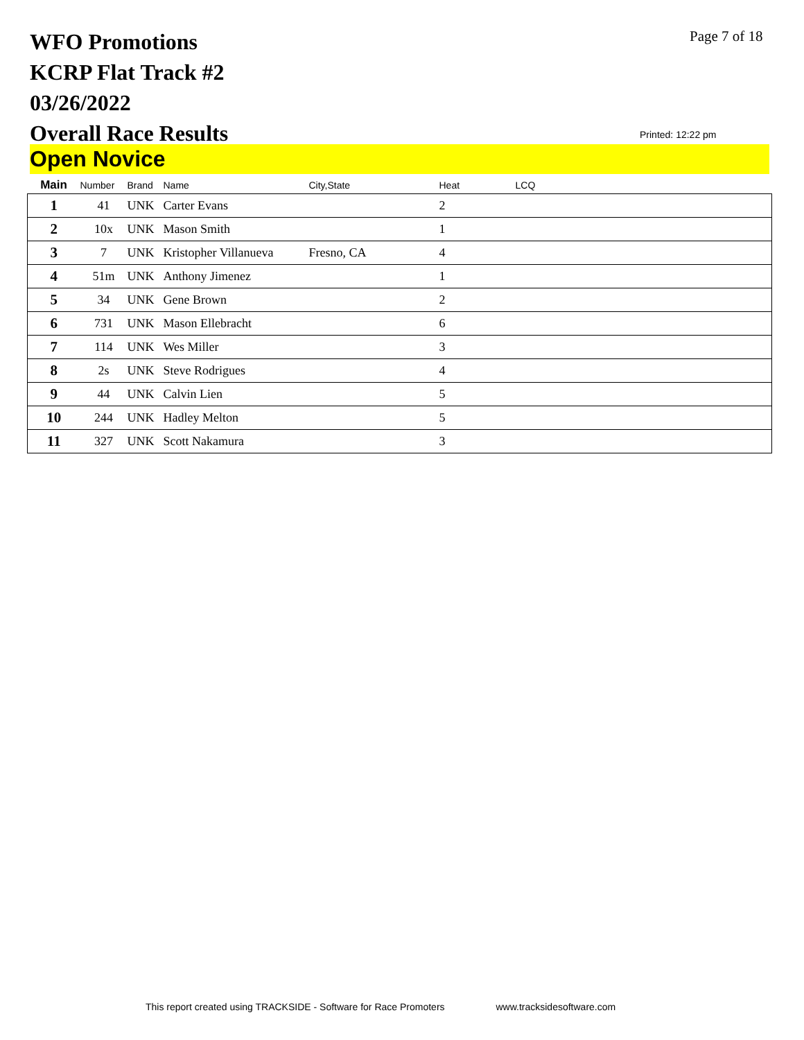WFO Promotions
KCRP Flat Track #2
03/26/2022
Overall Race Results
Page 7 of 18
Printed: 12:22 pm
Open Novice
| Main | Number | Brand | Name | City,State | Heat | LCQ |
| --- | --- | --- | --- | --- | --- | --- |
| 1 | 41 | UNK | Carter Evans | | 2 | |
| 2 | 10x | UNK | Mason Smith | | 1 | |
| 3 | 7 | UNK | Kristopher Villanueva | Fresno, CA | 4 | |
| 4 | 51m | UNK | Anthony Jimenez | | 1 | |
| 5 | 34 | UNK | Gene Brown | | 2 | |
| 6 | 731 | UNK | Mason Ellebracht | | 6 | |
| 7 | 114 | UNK | Wes Miller | | 3 | |
| 8 | 2s | UNK | Steve Rodrigues | | 4 | |
| 9 | 44 | UNK | Calvin Lien | | 5 | |
| 10 | 244 | UNK | Hadley Melton | | 5 | |
| 11 | 327 | UNK | Scott Nakamura | | 3 | |
This report created using TRACKSIDE - Software for Race Promoters www.tracksidesoftware.com